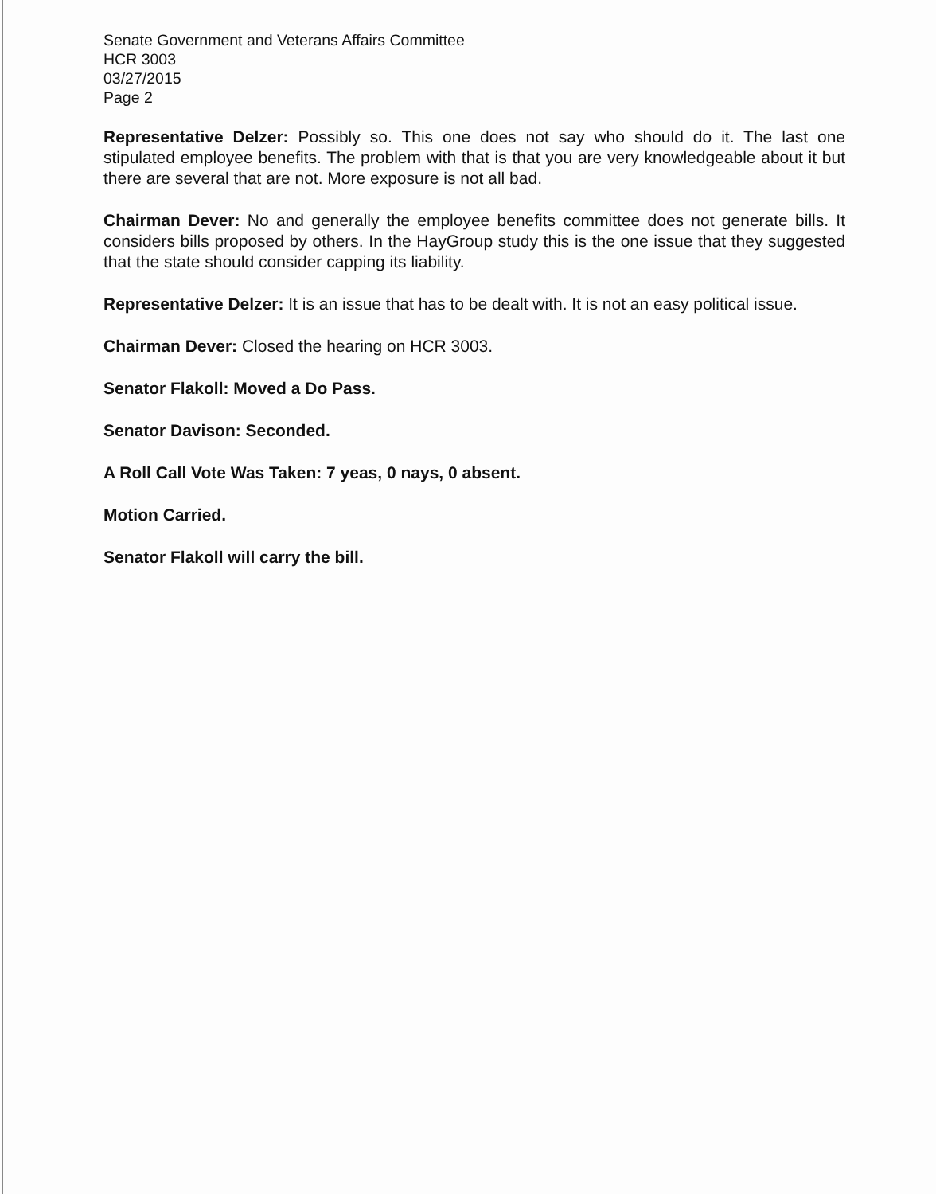Senate Government and Veterans Affairs Committee
HCR 3003
03/27/2015
Page 2
Representative Delzer: Possibly so. This one does not say who should do it. The last one stipulated employee benefits. The problem with that is that you are very knowledgeable about it but there are several that are not. More exposure is not all bad.
Chairman Dever: No and generally the employee benefits committee does not generate bills. It considers bills proposed by others. In the HayGroup study this is the one issue that they suggested that the state should consider capping its liability.
Representative Delzer: It is an issue that has to be dealt with. It is not an easy political issue.
Chairman Dever: Closed the hearing on HCR 3003.
Senator Flakoll: Moved a Do Pass.
Senator Davison: Seconded.
A Roll Call Vote Was Taken: 7 yeas, 0 nays, 0 absent.
Motion Carried.
Senator Flakoll will carry the bill.